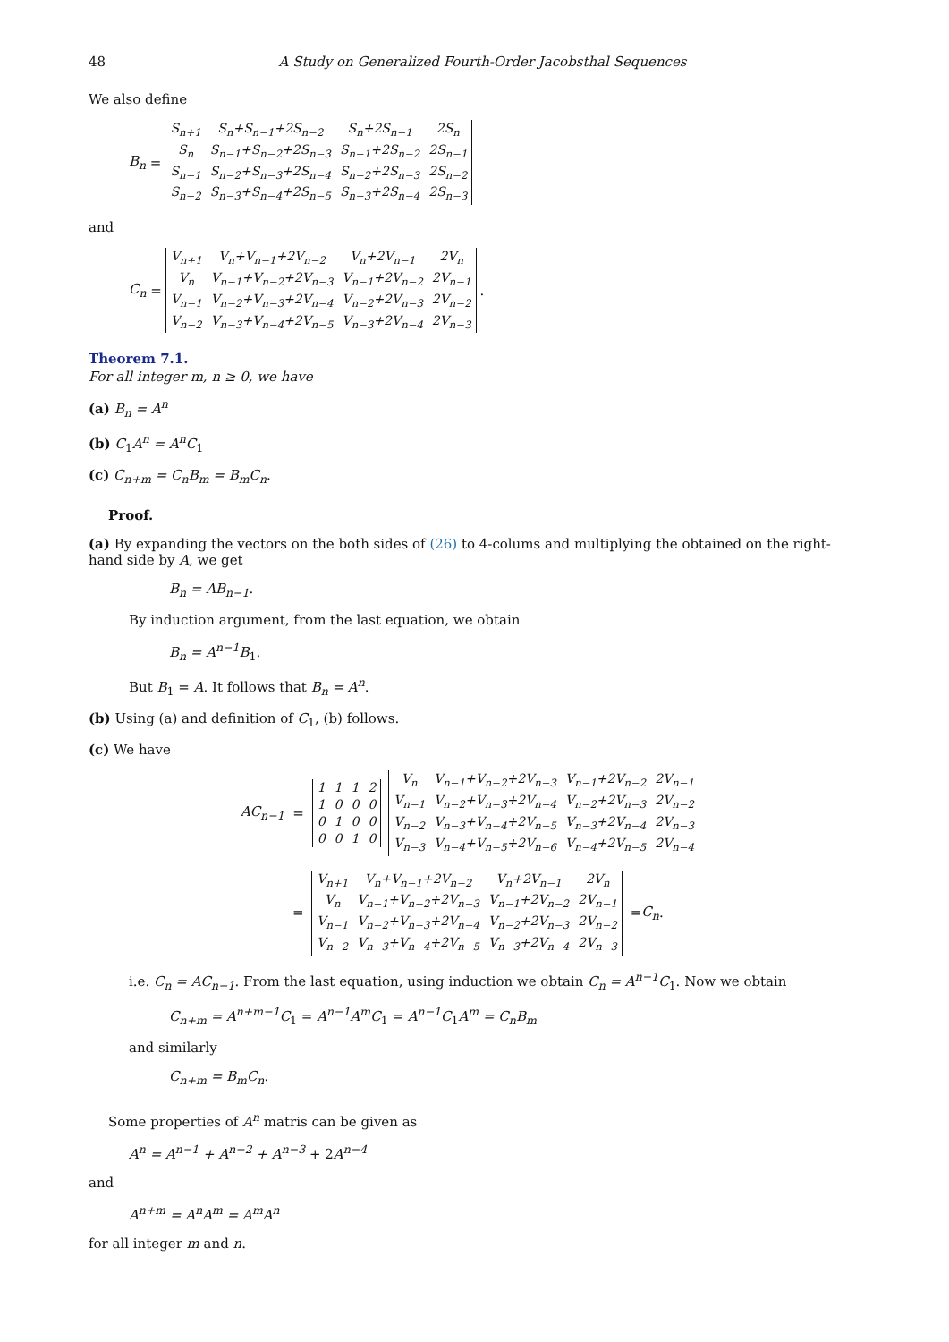48 A Study on Generalized Fourth-Order Jacobsthal Sequences
We also define
B<sub>n</sub> =
| S<sub>n+1</sub> | S<sub>n</sub>+S<sub>n−1</sub>+2S<sub>n−2</sub> | S<sub>n</sub>+2S<sub>n−1</sub> | 2S<sub>n</sub> |
| S<sub>n</sub> | S<sub>n−1</sub>+S<sub>n−2</sub>+2S<sub>n−3</sub> | S<sub>n−1</sub>+2S<sub>n−2</sub> | 2S<sub>n−1</sub> |
| S<sub>n−1</sub> | S<sub>n−2</sub>+S<sub>n−3</sub>+2S<sub>n−4</sub> | S<sub>n−2</sub>+2S<sub>n−3</sub> | 2S<sub>n−2</sub> |
| S<sub>n−2</sub> | S<sub>n−3</sub>+S<sub>n−4</sub>+2S<sub>n−5</sub> | S<sub>n−3</sub>+2S<sub>n−4</sub> | 2S<sub>n−3</sub> |
and
C<sub>n</sub> =
| V<sub>n+1</sub> | V<sub>n</sub>+V<sub>n−1</sub>+2V<sub>n−2</sub> | V<sub>n</sub>+2V<sub>n−1</sub> | 2V<sub>n</sub> |
| V<sub>n</sub> | V<sub>n−1</sub>+V<sub>n−2</sub>+2V<sub>n−3</sub> | V<sub>n−1</sub>+2V<sub>n−2</sub> | 2V<sub>n−1</sub> |
| V<sub>n−1</sub> | V<sub>n−2</sub>+V<sub>n−3</sub>+2V<sub>n−4</sub> | V<sub>n−2</sub>+2V<sub>n−3</sub> | 2V<sub>n−2</sub> |
| V<sub>n−2</sub> | V<sub>n−3</sub>+V<sub>n−4</sub>+2V<sub>n−5</sub> | V<sub>n−3</sub>+2V<sub>n−4</sub> | 2V<sub>n−3</sub> |
.
Theorem 7.1.
For all integer m, n ≥ 0, we have
(a) B<sub>n</sub> = A<sup>n</sup>
(b) C<sub>1</sub>A<sup>n</sup> = A<sup>n</sup>C<sub>1</sub>
(c) C<sub>n+m</sub> = C<sub>n</sub>B<sub>m</sub> = B<sub>m</sub>C<sub>n</sub>.
Proof.
(a) By expanding the vectors on the both sides of (26) to 4-colums and multiplying the obtained on the right-hand side by A, we get
B<sub>n</sub> = AB<sub>n−1</sub>.
By induction argument, from the last equation, we obtain
B<sub>n</sub> = A<sup>n−1</sup>B<sub>1</sub>.
But B<sub>1</sub> = A. It follows that B<sub>n</sub> = A<sup>n</sup>.
(b) Using (a) and definition of C<sub>1</sub>, (b) follows.
(c) We have
AC<sub>n−1</sub> =
| 1 | 1 | 1 | 2 |
| 1 | 0 | 0 | 0 |
| 0 | 1 | 0 | 0 |
| 0 | 0 | 1 | 0 |
| V<sub>n</sub> | V<sub>n−1</sub>+V<sub>n−2</sub>+2V<sub>n−3</sub> | V<sub>n−1</sub>+2V<sub>n−2</sub> | 2V<sub>n−1</sub> |
| V<sub>n−1</sub> | V<sub>n−2</sub>+V<sub>n−3</sub>+2V<sub>n−4</sub> | V<sub>n−2</sub>+2V<sub>n−3</sub> | 2V<sub>n−2</sub> |
| V<sub>n−2</sub> | V<sub>n−3</sub>+V<sub>n−4</sub>+2V<sub>n−5</sub> | V<sub>n−3</sub>+2V<sub>n−4</sub> | 2V<sub>n−3</sub> |
| V<sub>n−3</sub> | V<sub>n−4</sub>+V<sub>n−5</sub>+2V<sub>n−6</sub> | V<sub>n−4</sub>+2V<sub>n−5</sub> | 2V<sub>n−4</sub> |
=
| V<sub>n+1</sub> | V<sub>n</sub>+V<sub>n−1</sub>+2V<sub>n−2</sub> | V<sub>n</sub>+2V<sub>n−1</sub> | 2V<sub>n</sub> |
| V<sub>n</sub> | V<sub>n−1</sub>+V<sub>n−2</sub>+2V<sub>n−3</sub> | V<sub>n−1</sub>+2V<sub>n−2</sub> | 2V<sub>n−1</sub> |
| V<sub>n−1</sub> | V<sub>n−2</sub>+V<sub>n−3</sub>+2V<sub>n−4</sub> | V<sub>n−2</sub>+2V<sub>n−3</sub> | 2V<sub>n−2</sub> |
| V<sub>n−2</sub> | V<sub>n−3</sub>+V<sub>n−4</sub>+2V<sub>n−5</sub> | V<sub>n−3</sub>+2V<sub>n−4</sub> | 2V<sub>n−3</sub> |
= C<sub>n</sub>.
i.e. C<sub>n</sub> = AC<sub>n−1</sub>. From the last equation, using induction we obtain C<sub>n</sub> = A<sup>n−1</sup>C<sub>1</sub>. Now we obtain
C<sub>n+m</sub> = A<sup>n+m−1</sup>C<sub>1</sub> = A<sup>n−1</sup>A<sup>m</sup>C<sub>1</sub> = A<sup>n−1</sup>C<sub>1</sub>A<sup>m</sup> = C<sub>n</sub>B<sub>m</sub>
and similarly
C<sub>n+m</sub> = B<sub>m</sub>C<sub>n</sub>.
Some properties of A<sup>n</sup> matris can be given as
A<sup>n</sup> = A<sup>n−1</sup> + A<sup>n−2</sup> + A<sup>n−3</sup> + 2A<sup>n−4</sup>
and
A<sup>n+m</sup> = A<sup>n</sup>A<sup>m</sup> = A<sup>m</sup>A<sup>n</sup>
for all integer m and n.